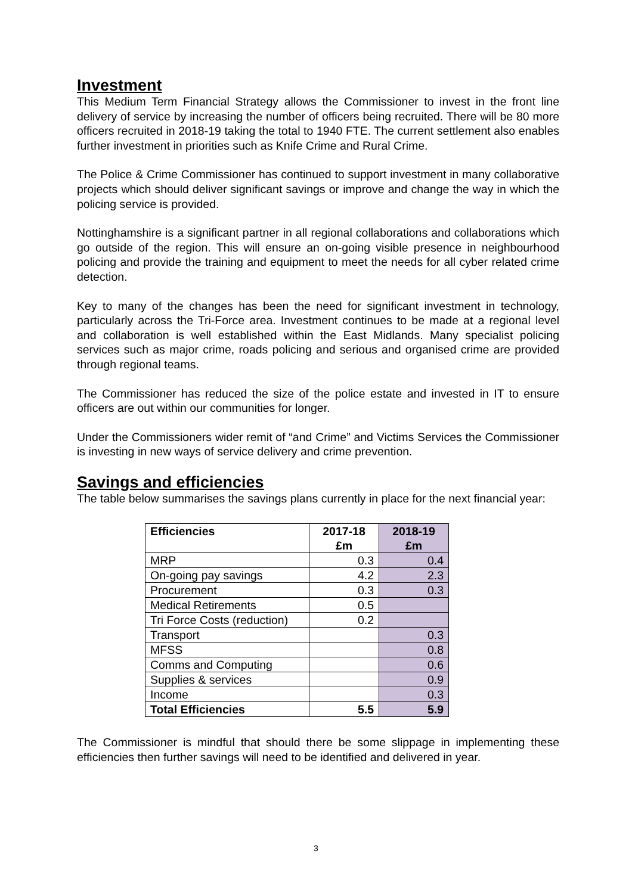Investment
This Medium Term Financial Strategy allows the Commissioner to invest in the front line delivery of service by increasing the number of officers being recruited. There will be 80 more officers recruited in 2018-19 taking the total to 1940 FTE. The current settlement also enables further investment in priorities such as Knife Crime and Rural Crime.
The Police & Crime Commissioner has continued to support investment in many collaborative projects which should deliver significant savings or improve and change the way in which the policing service is provided.
Nottinghamshire is a significant partner in all regional collaborations and collaborations which go outside of the region. This will ensure an on-going visible presence in neighbourhood policing and provide the training and equipment to meet the needs for all cyber related crime detection.
Key to many of the changes has been the need for significant investment in technology, particularly across the Tri-Force area. Investment continues to be made at a regional level and collaboration is well established within the East Midlands. Many specialist policing services such as major crime, roads policing and serious and organised crime are provided through regional teams.
The Commissioner has reduced the size of the police estate and invested in IT to ensure officers are out within our communities for longer.
Under the Commissioners wider remit of “and Crime” and Victims Services the Commissioner is investing in new ways of service delivery and crime prevention.
Savings and efficiencies
The table below summarises the savings plans currently in place for the next financial year:
| Efficiencies | 2017-18 £m | 2018-19 £m |
| --- | --- | --- |
| MRP | 0.3 | 0.4 |
| On-going pay savings | 4.2 | 2.3 |
| Procurement | 0.3 | 0.3 |
| Medical Retirements | 0.5 | |
| Tri Force Costs (reduction) | 0.2 | |
| Transport | | 0.3 |
| MFSS | | 0.8 |
| Comms and Computing | | 0.6 |
| Supplies & services | | 0.9 |
| Income | | 0.3 |
| Total Efficiencies | 5.5 | 5.9 |
The Commissioner is mindful that should there be some slippage in implementing these efficiencies then further savings will need to be identified and delivered in year.
3